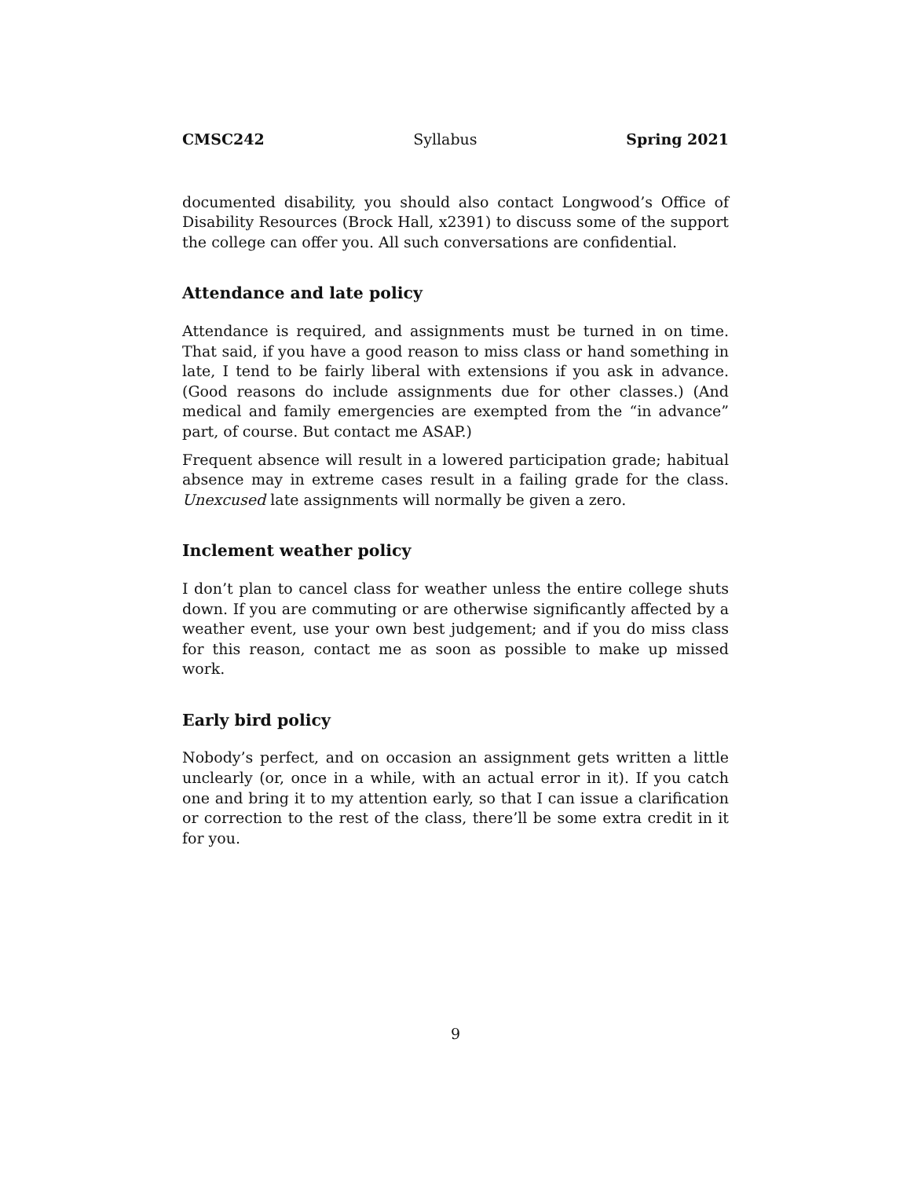CMSC242 Syllabus Spring 2021
documented disability, you should also contact Longwood’s Office of Disability Resources (Brock Hall, x2391) to discuss some of the support the college can offer you. All such conversations are confidential.
Attendance and late policy
Attendance is required, and assignments must be turned in on time. That said, if you have a good reason to miss class or hand something in late, I tend to be fairly liberal with extensions if you ask in advance. (Good reasons do include assignments due for other classes.) (And medical and family emergencies are exempted from the “in advance” part, of course. But contact me ASAP.)
Frequent absence will result in a lowered participation grade; habitual absence may in extreme cases result in a failing grade for the class. Unexcused late assignments will normally be given a zero.
Inclement weather policy
I don’t plan to cancel class for weather unless the entire college shuts down. If you are commuting or are otherwise significantly affected by a weather event, use your own best judgement; and if you do miss class for this reason, contact me as soon as possible to make up missed work.
Early bird policy
Nobody’s perfect, and on occasion an assignment gets written a little unclearly (or, once in a while, with an actual error in it). If you catch one and bring it to my attention early, so that I can issue a clarification or correction to the rest of the class, there’ll be some extra credit in it for you.
9